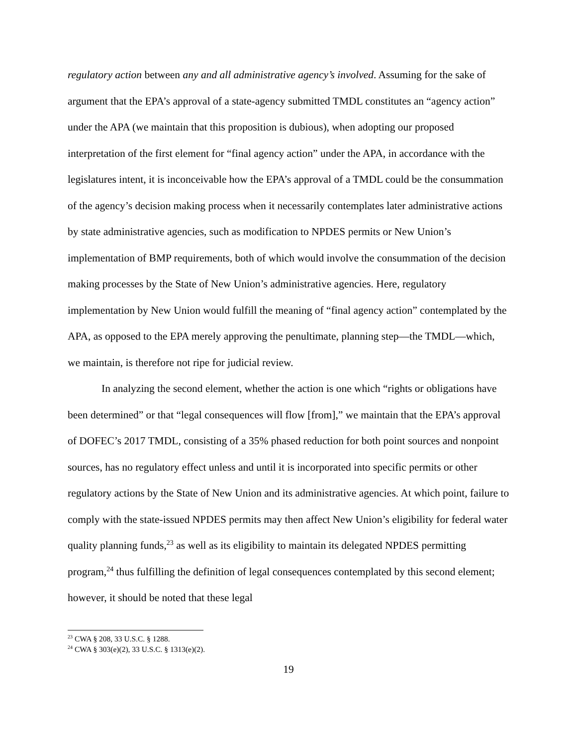regulatory action between any and all administrative agency’s involved. Assuming for the sake of argument that the EPA’s approval of a state-agency submitted TMDL constitutes an “agency action” under the APA (we maintain that this proposition is dubious), when adopting our proposed interpretation of the first element for “final agency action” under the APA, in accordance with the legislatures intent, it is inconceivable how the EPA’s approval of a TMDL could be the consummation of the agency’s decision making process when it necessarily contemplates later administrative actions by state administrative agencies, such as modification to NPDES permits or New Union’s implementation of BMP requirements, both of which would involve the consummation of the decision making processes by the State of New Union’s administrative agencies. Here, regulatory implementation by New Union would fulfill the meaning of “final agency action” contemplated by the APA, as opposed to the EPA merely approving the penultimate, planning step—the TMDL—which, we maintain, is therefore not ripe for judicial review.
In analyzing the second element, whether the action is one which “rights or obligations have been determined” or that “legal consequences will flow [from],” we maintain that the EPA’s approval of DOFEC’s 2017 TMDL, consisting of a 35% phased reduction for both point sources and nonpoint sources, has no regulatory effect unless and until it is incorporated into specific permits or other regulatory actions by the State of New Union and its administrative agencies. At which point, failure to comply with the state-issued NPDES permits may then affect New Union’s eligibility for federal water quality planning funds,<sup>23</sup> as well as its eligibility to maintain its delegated NPDES permitting program,<sup>24</sup> thus fulfilling the definition of legal consequences contemplated by this second element; however, it should be noted that these legal
<sup>23</sup> CWA § 208, 33 U.S.C. § 1288.
<sup>24</sup> CWA § 303(e)(2), 33 U.S.C. § 1313(e)(2).
19